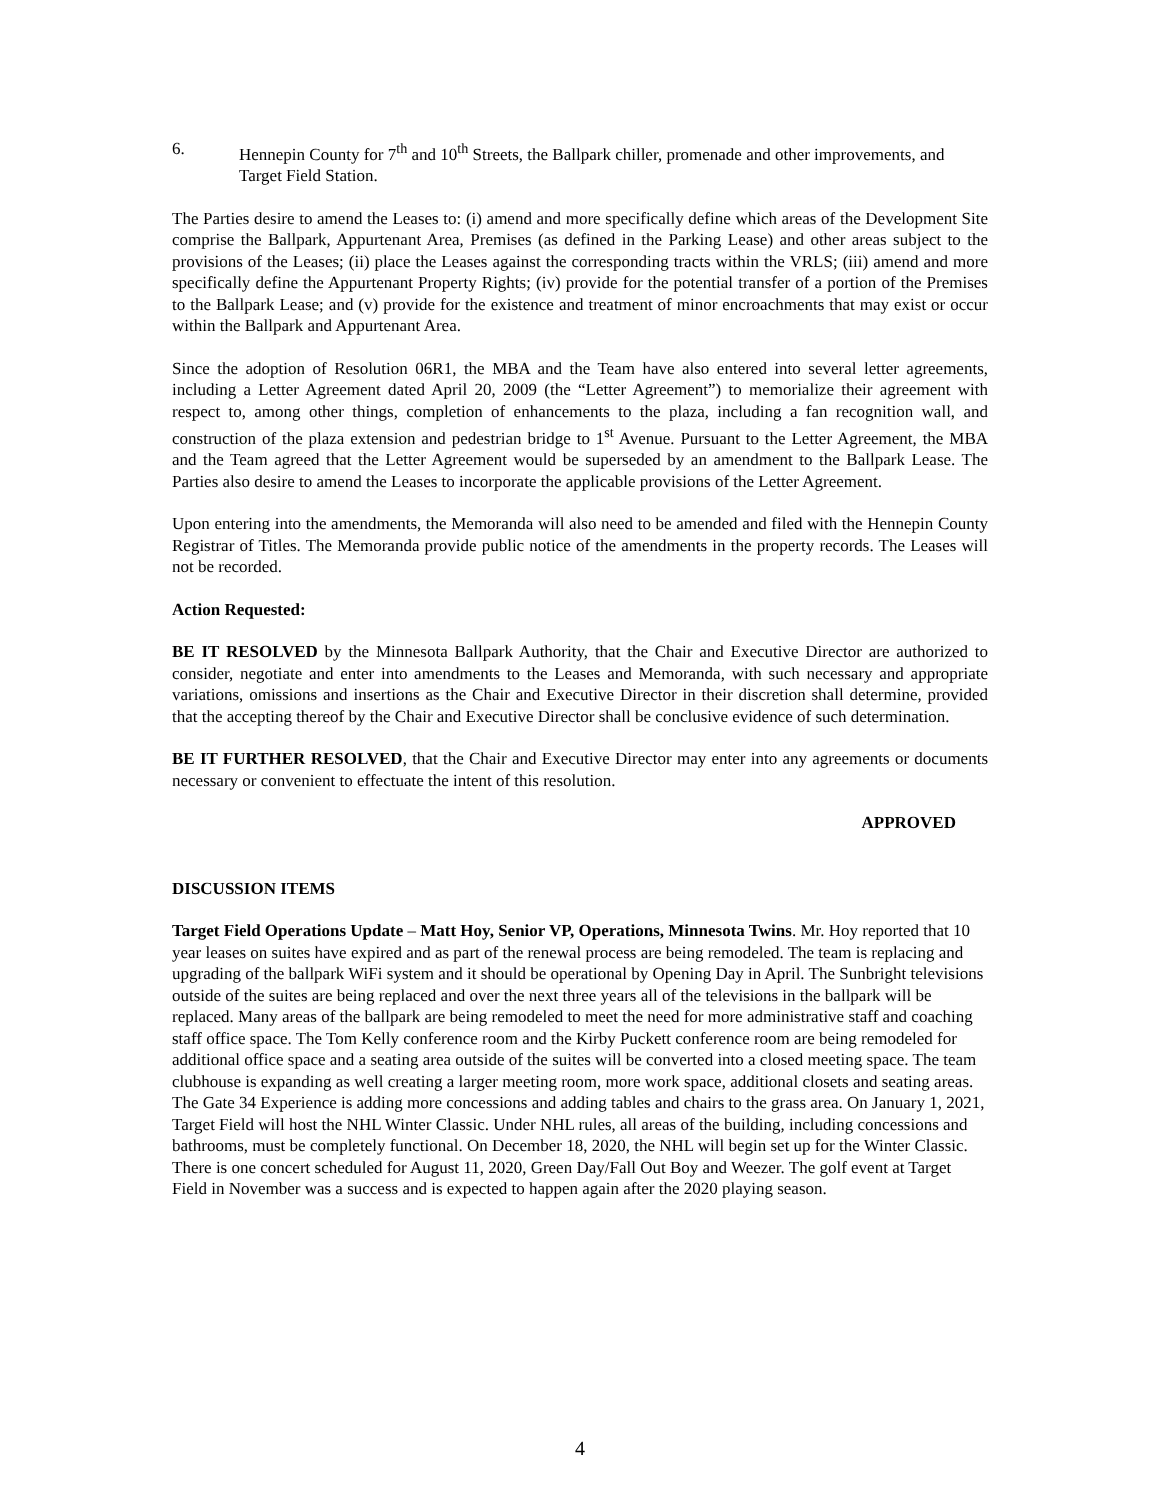6. Hennepin County for 7<sup>th</sup> and 10<sup>th</sup> Streets, the Ballpark chiller, promenade and other improvements, and Target Field Station.
The Parties desire to amend the Leases to: (i) amend and more specifically define which areas of the Development Site comprise the Ballpark, Appurtenant Area, Premises (as defined in the Parking Lease) and other areas subject to the provisions of the Leases; (ii) place the Leases against the corresponding tracts within the VRLS; (iii) amend and more specifically define the Appurtenant Property Rights; (iv) provide for the potential transfer of a portion of the Premises to the Ballpark Lease; and (v) provide for the existence and treatment of minor encroachments that may exist or occur within the Ballpark and Appurtenant Area.
Since the adoption of Resolution 06R1, the MBA and the Team have also entered into several letter agreements, including a Letter Agreement dated April 20, 2009 (the “Letter Agreement”) to memorialize their agreement with respect to, among other things, completion of enhancements to the plaza, including a fan recognition wall, and construction of the plaza extension and pedestrian bridge to 1<sup>st</sup> Avenue. Pursuant to the Letter Agreement, the MBA and the Team agreed that the Letter Agreement would be superseded by an amendment to the Ballpark Lease. The Parties also desire to amend the Leases to incorporate the applicable provisions of the Letter Agreement.
Upon entering into the amendments, the Memoranda will also need to be amended and filed with the Hennepin County Registrar of Titles. The Memoranda provide public notice of the amendments in the property records. The Leases will not be recorded.
Action Requested:
BE IT RESOLVED by the Minnesota Ballpark Authority, that the Chair and Executive Director are authorized to consider, negotiate and enter into amendments to the Leases and Memoranda, with such necessary and appropriate variations, omissions and insertions as the Chair and Executive Director in their discretion shall determine, provided that the accepting thereof by the Chair and Executive Director shall be conclusive evidence of such determination.
BE IT FURTHER RESOLVED, that the Chair and Executive Director may enter into any agreements or documents necessary or convenient to effectuate the intent of this resolution.
APPROVED
DISCUSSION ITEMS
Target Field Operations Update – Matt Hoy, Senior VP, Operations, Minnesota Twins. Mr. Hoy reported that 10 year leases on suites have expired and as part of the renewal process are being remodeled. The team is replacing and upgrading of the ballpark WiFi system and it should be operational by Opening Day in April. The Sunbright televisions outside of the suites are being replaced and over the next three years all of the televisions in the ballpark will be replaced. Many areas of the ballpark are being remodeled to meet the need for more administrative staff and coaching staff office space. The Tom Kelly conference room and the Kirby Puckett conference room are being remodeled for additional office space and a seating area outside of the suites will be converted into a closed meeting space. The team clubhouse is expanding as well creating a larger meeting room, more work space, additional closets and seating areas. The Gate 34 Experience is adding more concessions and adding tables and chairs to the grass area. On January 1, 2021, Target Field will host the NHL Winter Classic. Under NHL rules, all areas of the building, including concessions and bathrooms, must be completely functional. On December 18, 2020, the NHL will begin set up for the Winter Classic. There is one concert scheduled for August 11, 2020, Green Day/Fall Out Boy and Weezer. The golf event at Target Field in November was a success and is expected to happen again after the 2020 playing season.
4